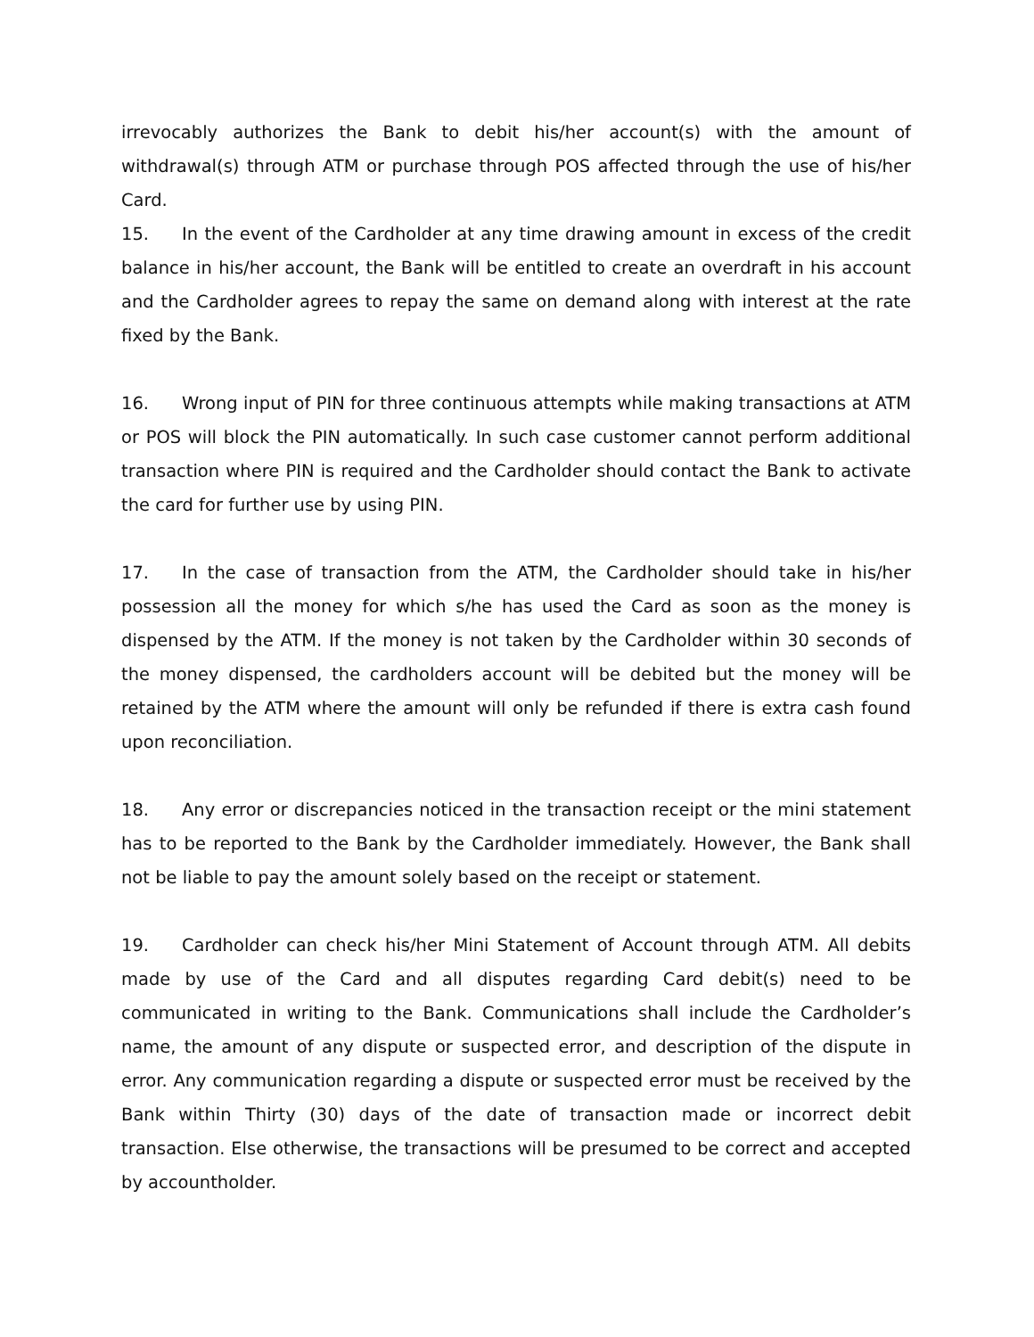irrevocably authorizes the Bank to debit his/her account(s) with the amount of withdrawal(s) through ATM or purchase through POS affected through the use of his/her Card.
15. In the event of the Cardholder at any time drawing amount in excess of the credit balance in his/her account, the Bank will be entitled to create an overdraft in his account and the Cardholder agrees to repay the same on demand along with interest at the rate fixed by the Bank.
16. Wrong input of PIN for three continuous attempts while making transactions at ATM or POS will block the PIN automatically. In such case customer cannot perform additional transaction where PIN is required and the Cardholder should contact the Bank to activate the card for further use by using PIN.
17. In the case of transaction from the ATM, the Cardholder should take in his/her possession all the money for which s/he has used the Card as soon as the money is dispensed by the ATM. If the money is not taken by the Cardholder within 30 seconds of the money dispensed, the cardholders account will be debited but the money will be retained by the ATM where the amount will only be refunded if there is extra cash found upon reconciliation.
18. Any error or discrepancies noticed in the transaction receipt or the mini statement has to be reported to the Bank by the Cardholder immediately. However, the Bank shall not be liable to pay the amount solely based on the receipt or statement.
19. Cardholder can check his/her Mini Statement of Account through ATM. All debits made by use of the Card and all disputes regarding Card debit(s) need to be communicated in writing to the Bank. Communications shall include the Cardholder’s name, the amount of any dispute or suspected error, and description of the dispute in error. Any communication regarding a dispute or suspected error must be received by the Bank within Thirty (30) days of the date of transaction made or incorrect debit transaction. Else otherwise, the transactions will be presumed to be correct and accepted by accountholder.